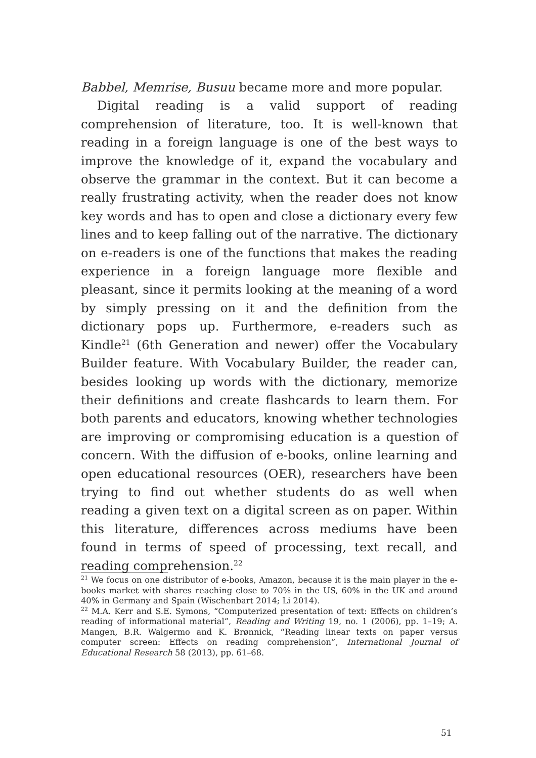Babbel, Memrise, Busuu became more and more popular.
Digital reading is a valid support of reading comprehension of literature, too. It is well-known that reading in a foreign language is one of the best ways to improve the knowledge of it, expand the vocabulary and observe the grammar in the context. But it can become a really frustrating activity, when the reader does not know key words and has to open and close a dictionary every few lines and to keep falling out of the narrative. The dictionary on e-readers is one of the functions that makes the reading experience in a foreign language more flexible and pleasant, since it permits looking at the meaning of a word by simply pressing on it and the definition from the dictionary pops up. Furthermore, e-readers such as Kindle<sup>21</sup> (6th Generation and newer) offer the Vocabulary Builder feature. With Vocabulary Builder, the reader can, besides looking up words with the dictionary, memorize their definitions and create flashcards to learn them. For both parents and educators, knowing whether technologies are improving or compromising education is a question of concern. With the diffusion of e-books, online learning and open educational resources (OER), researchers have been trying to find out whether students do as well when reading a given text on a digital screen as on paper. Within this literature, differences across mediums have been found in terms of speed of processing, text recall, and reading comprehension.<sup>22</sup>
<sup>21</sup> We focus on one distributor of e-books, Amazon, because it is the main player in the e-books market with shares reaching close to 70% in the US, 60% in the UK and around 40% in Germany and Spain (Wischenbart 2014; Li 2014).
<sup>22</sup> M.A. Kerr and S.E. Symons, “Computerized presentation of text: Effects on children’s reading of informational material”, Reading and Writing 19, no. 1 (2006), pp. 1–19; A. Mangen, B.R. Walgermo and K. Brønnick, “Reading linear texts on paper versus computer screen: Effects on reading comprehension”, International Journal of Educational Research 58 (2013), pp. 61–68.
51